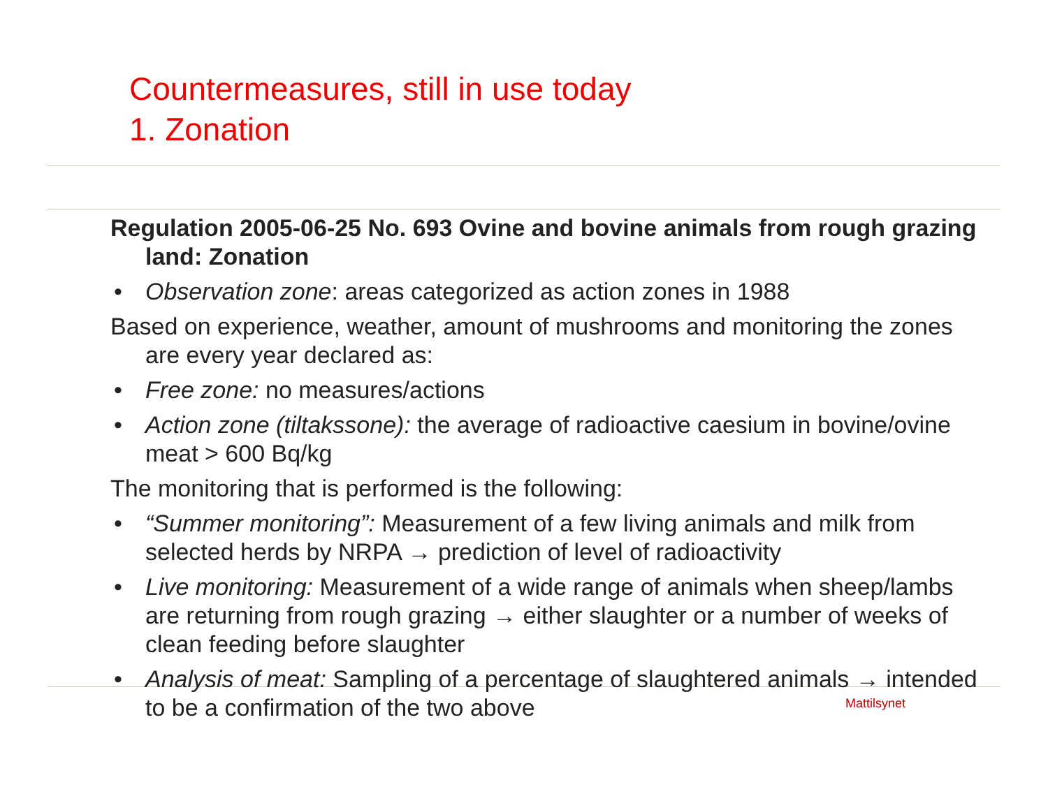Countermeasures, still in use today
1. Zonation
Regulation 2005-06-25 No. 693 Ovine and bovine animals from rough grazing land: Zonation
• Observation zone: areas categorized as action zones in 1988
Based on experience, weather, amount of mushrooms and monitoring the zones are every year declared as:
• Free zone: no measures/actions
• Action zone (tiltakssone): the average of radioactive caesium in bovine/ovine meat > 600 Bq/kg
The monitoring that is performed is the following:
• “Summer monitoring”: Measurement of a few living animals and milk from selected herds by NRPA → prediction of level of radioactivity
• Live monitoring: Measurement of a wide range of animals when sheep/lambs are returning from rough grazing → either slaughter or a number of weeks of clean feeding before slaughter
• Analysis of meat: Sampling of a percentage of slaughtered animals → intended to be a confirmation of the two above
Mattilsynet